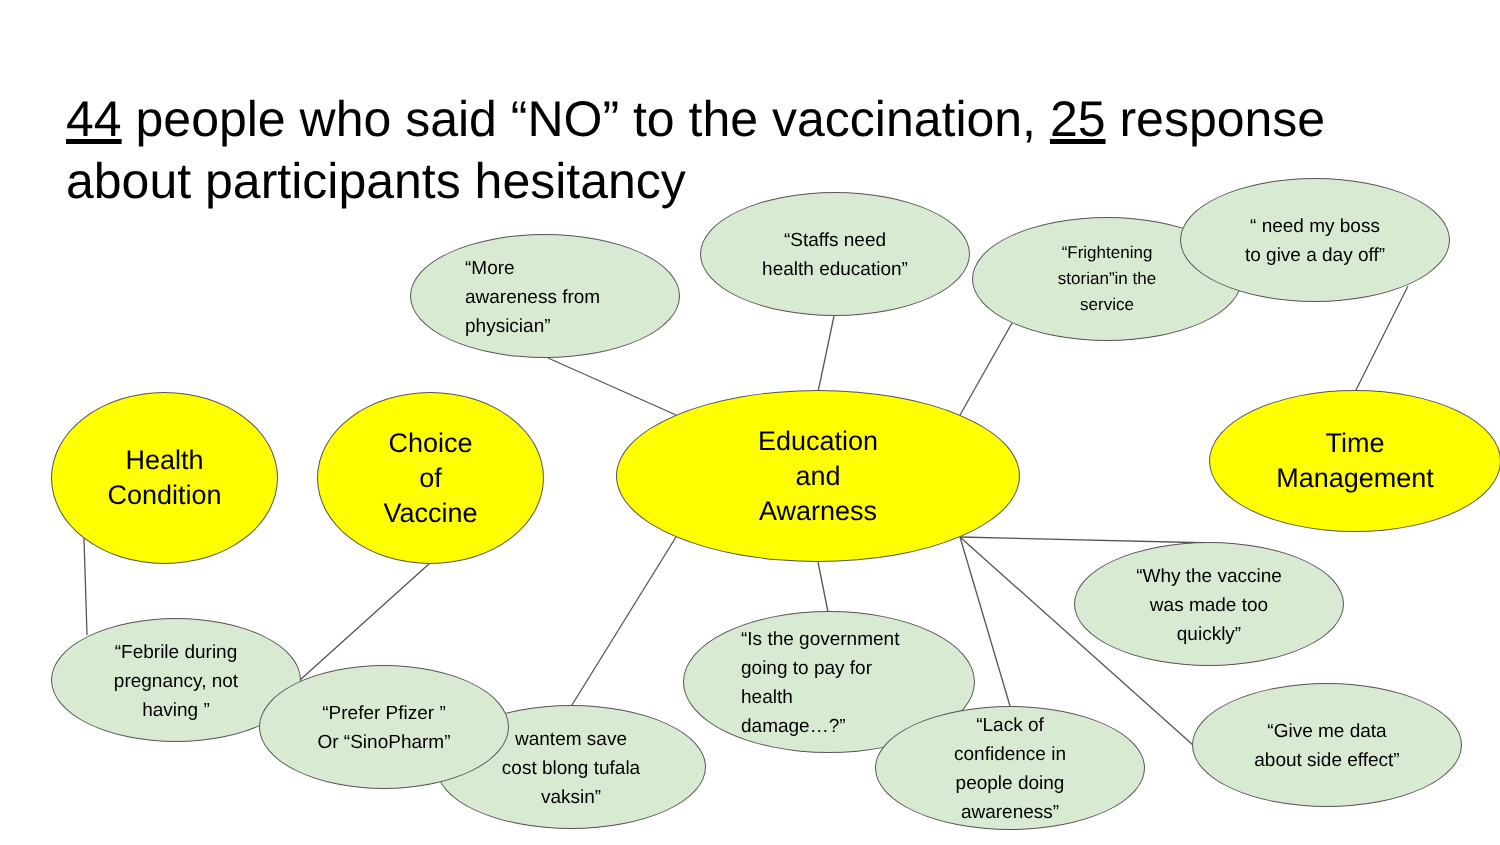44 people who said “NO” to the vaccination, 25 response about participants hesitancy
“More
awareness from
physician”
“Staffs need
health education”
“Frightening
storian”in the
service
“ need my boss
to give a day off”
Health
Condition
Choice
of
Vaccine
Education
and
Awarness
Time
Management
“Why the vaccine
was made too
quickly”
“Febrile during
pregnancy, not
having ”
wantem save
cost blong tufala
vaksin”
“Prefer Pfizer ”
Or “SinoPharm”
“Is the government
going to pay for
health
damage…?”
“Lack of
confidence in
people doing
awareness”
“Give me data
about side effect”